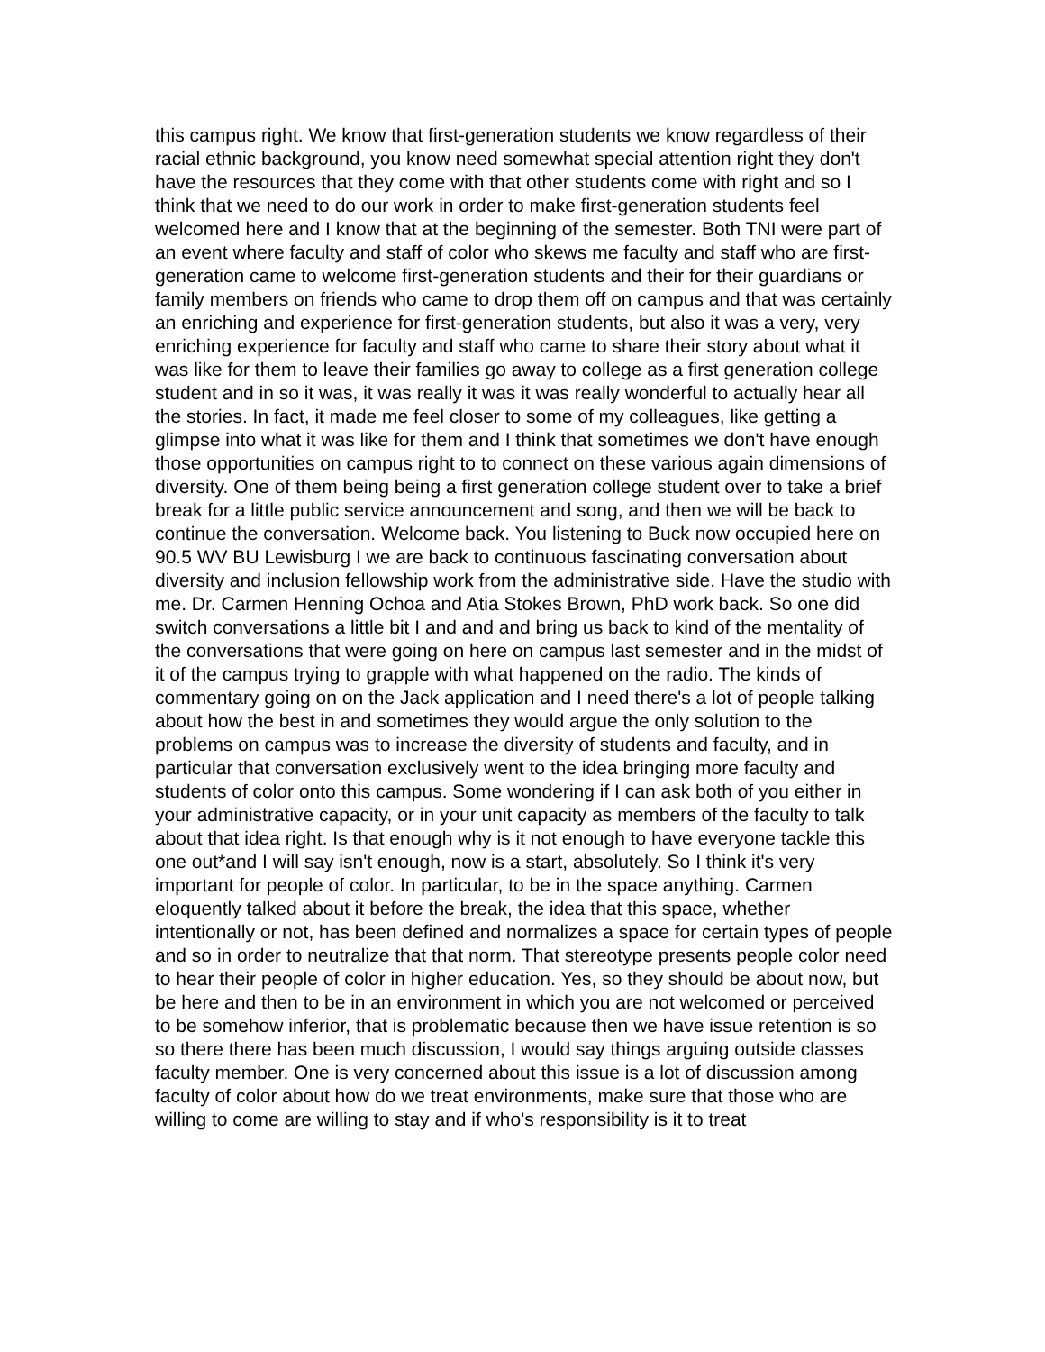this campus right. We know that first-generation students we know regardless of their racial ethnic background, you know need somewhat special attention right they don't have the resources that they come with that other students come with right and so I think that we need to do our work in order to make first-generation students feel welcomed here and I know that at the beginning of the semester. Both TNI were part of an event where faculty and staff of color who skews me faculty and staff who are first-generation came to welcome first-generation students and their for their guardians or family members on friends who came to drop them off on campus and that was certainly an enriching and experience for first-generation students, but also it was a very, very enriching experience for faculty and staff who came to share their story about what it was like for them to leave their families go away to college as a first generation college student and in so it was, it was really it was it was really wonderful to actually hear all the stories. In fact, it made me feel closer to some of my colleagues, like getting a glimpse into what it was like for them and I think that sometimes we don't have enough those opportunities on campus right to to connect on these various again dimensions of diversity. One of them being being a first generation college student over to take a brief break for a little public service announcement and song, and then we will be back to continue the conversation. Welcome back. You listening to Buck now occupied here on 90.5 WV BU Lewisburg I we are back to continuous fascinating conversation about diversity and inclusion fellowship work from the administrative side. Have the studio with me. Dr. Carmen Henning Ochoa and Atia Stokes Brown, PhD work back. So one did switch conversations a little bit I and and and bring us back to kind of the mentality of the conversations that were going on here on campus last semester and in the midst of it of the campus trying to grapple with what happened on the radio. The kinds of commentary going on on the Jack application and I need there's a lot of people talking about how the best in and sometimes they would argue the only solution to the problems on campus was to increase the diversity of students and faculty, and in particular that conversation exclusively went to the idea bringing more faculty and students of color onto this campus. Some wondering if I can ask both of you either in your administrative capacity, or in your unit capacity as members of the faculty to talk about that idea right. Is that enough why is it not enough to have everyone tackle this one out*and I will say isn't enough, now is a start, absolutely. So I think it's very important for people of color. In particular, to be in the space anything. Carmen eloquently talked about it before the break, the idea that this space, whether intentionally or not, has been defined and normalizes a space for certain types of people and so in order to neutralize that that norm. That stereotype presents people color need to hear their people of color in higher education. Yes, so they should be about now, but be here and then to be in an environment in which you are not welcomed or perceived to be somehow inferior, that is problematic because then we have issue retention is so so there there has been much discussion, I would say things arguing outside classes faculty member. One is very concerned about this issue is a lot of discussion among faculty of color about how do we treat environments, make sure that those who are willing to come are willing to stay and if who's responsibility is it to treat